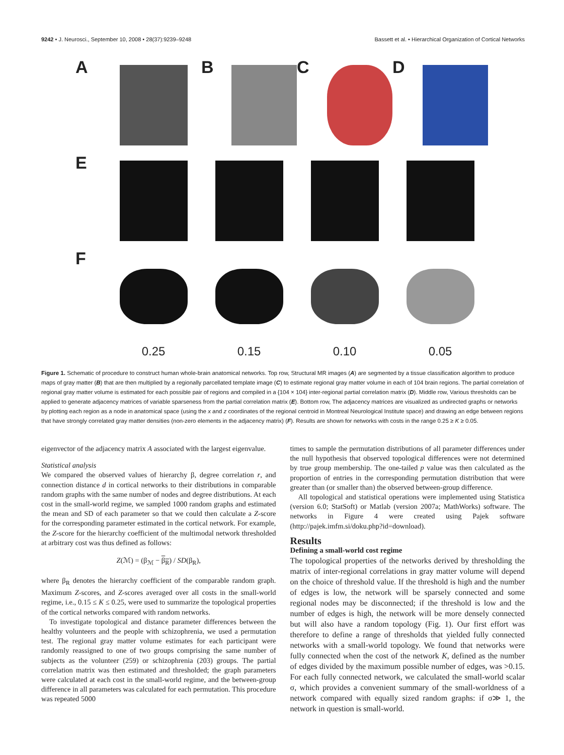9242 • J. Neurosci., September 10, 2008 • 28(37):9239–9248 Bassett et al. • Hierarchical Organization of Cortical Networks
A B C D
E
F
0.25 0.15 0.10 0.05
Figure 1. Schematic of procedure to construct human whole-brain anatomical networks. Top row, Structural MR images (A) are segmented by a tissue classification algorithm to produce maps of gray matter (B) that are then multiplied by a regionally parcellated template image (C) to estimate regional gray matter volume in each of 104 brain regions. The partial correlation of regional gray matter volume is estimated for each possible pair of regions and compiled in a {104 × 104} inter-regional partial correlation matrix (D). Middle row, Various thresholds can be applied to generate adjacency matrices of variable sparseness from the partial correlation matrix (E). Bottom row, The adjacency matrices are visualized as undirected graphs or networks by plotting each region as a node in anatomical space (using the x and z coordinates of the regional centroid in Montreal Neurological Institute space) and drawing an edge between regions that have strongly correlated gray matter densities (non-zero elements in the adjacency matrix) (F). Results are shown for networks with costs in the range 0.25 ≥ K ≥ 0.05.
eigenvector of the adjacency matrix A associated with the largest eigenvalue.
Statistical analysis
We compared the observed values of hierarchy β, degree correlation r, and connection distance d in cortical networks to their distributions in comparable random graphs with the same number of nodes and degree distributions. At each cost in the small-world regime, we sampled 1000 random graphs and estimated the mean and SD of each parameter so that we could then calculate a Z-score for the corresponding parameter estimated in the cortical network. For example, the Z-score for the hierarchy coefficient of the multimodal network thresholded at arbitrary cost was thus defined as follows:
Z(ℳ) = (β<sub>ℳ</sub> − β<sub>R</sub>) / SD(β<sub>R</sub>),
where β<sub>R</sub> denotes the hierarchy coefficient of the comparable random graph. Maximum Z-scores, and Z-scores averaged over all costs in the small-world regime, i.e., 0.15 ≤ K ≤ 0.25, were used to summarize the topological properties of the cortical networks compared with random networks.
To investigate topological and distance parameter differences between the healthy volunteers and the people with schizophrenia, we used a permutation test. The regional gray matter volume estimates for each participant were randomly reassigned to one of two groups comprising the same number of subjects as the volunteer (259) or schizophrenia (203) groups. The partial correlation matrix was then estimated and thresholded; the graph parameters were calculated at each cost in the small-world regime, and the between-group difference in all parameters was calculated for each permutation. This procedure was repeated 5000
times to sample the permutation distributions of all parameter differences under the null hypothesis that observed topological differences were not determined by true group membership. The one-tailed p value was then calculated as the proportion of entries in the corresponding permutation distribution that were greater than (or smaller than) the observed between-group difference.
All topological and statistical operations were implemented using Statistica (version 6.0; StatSoft) or Matlab (version 2007a; MathWorks) software. The networks in Figure 4 were created using Pajek software (http://pajek.imfm.si/doku.php?id=download).
Results
Defining a small-world cost regime
The topological properties of the networks derived by thresholding the matrix of inter-regional correlations in gray matter volume will depend on the choice of threshold value. If the threshold is high and the number of edges is low, the network will be sparsely connected and some regional nodes may be disconnected; if the threshold is low and the number of edges is high, the network will be more densely connected but will also have a random topology (Fig. 1). Our first effort was therefore to define a range of thresholds that yielded fully connected networks with a small-world topology. We found that networks were fully connected when the cost of the network K, defined as the number of edges divided by the maximum possible number of edges, was >0.15. For each fully connected network, we calculated the small-world scalar σ, which provides a convenient summary of the small-worldness of a network compared with equally sized random graphs: if σ≫ 1, the network in question is small-world.